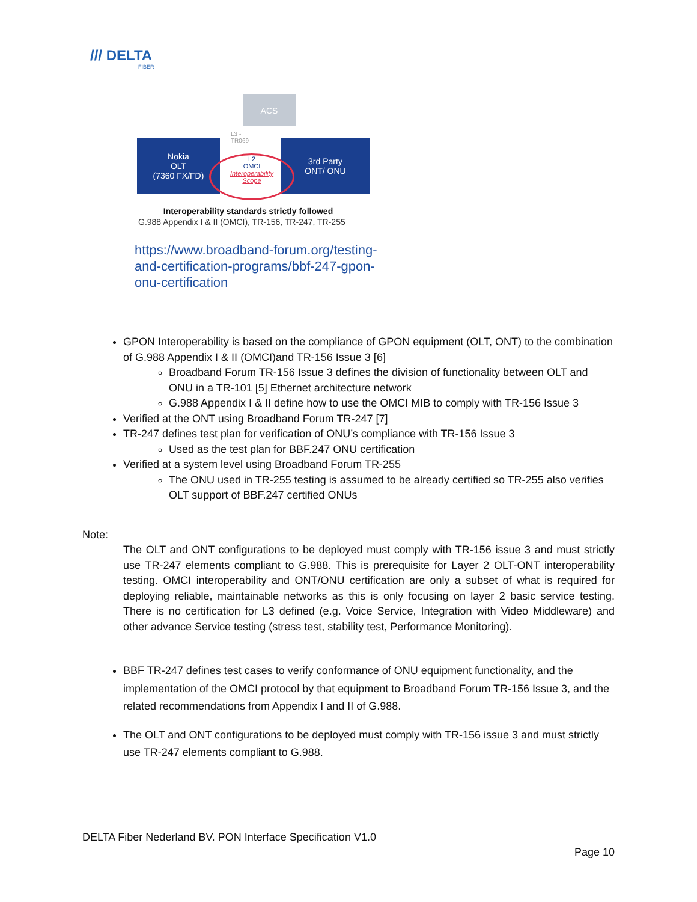/// DELTA
FIBER
ACS
L3 -
TR069
Nokia
OLT
(7360 FX/FD)
3rd Party
ONT/ ONU
L2
OMCI
Interoperability
Scope
Interoperability standards strictly followed
G.988 Appendix I & II (OMCI), TR-156, TR-247, TR-255
https://www.broadband-forum.org/testing-and-certification-programs/bbf-247-gpon-onu-certification
GPON Interoperability is based on the compliance of GPON equipment (OLT, ONT) to the combination of G.988 Appendix I & II (OMCI)and TR-156 Issue 3 [6]
Broadband Forum TR-156 Issue 3 defines the division of functionality between OLT and ONU in a TR-101 [5] Ethernet architecture network
G.988 Appendix I & II define how to use the OMCI MIB to comply with TR-156 Issue 3
Verified at the ONT using Broadband Forum TR-247 [7]
TR-247 defines test plan for verification of ONU’s compliance with TR-156 Issue 3
Used as the test plan for BBF.247 ONU certification
Verified at a system level using Broadband Forum TR-255
The ONU used in TR-255 testing is assumed to be already certified so TR-255 also verifies OLT support of BBF.247 certified ONUs
Note:
The OLT and ONT configurations to be deployed must comply with TR-156 issue 3 and must strictly use TR-247 elements compliant to G.988. This is prerequisite for Layer 2 OLT-ONT interoperability testing. OMCI interoperability and ONT/ONU certification are only a subset of what is required for deploying reliable, maintainable networks as this is only focusing on layer 2 basic service testing. There is no certification for L3 defined (e.g. Voice Service, Integration with Video Middleware) and other advance Service testing (stress test, stability test, Performance Monitoring).
BBF TR-247 defines test cases to verify conformance of ONU equipment functionality, and the implementation of the OMCI protocol by that equipment to Broadband Forum TR-156 Issue 3, and the related recommendations from Appendix I and II of G.988.
The OLT and ONT configurations to be deployed must comply with TR-156 issue 3 and must strictly use TR-247 elements compliant to G.988.
DELTA Fiber Nederland BV. PON Interface Specification V1.0
Page 10